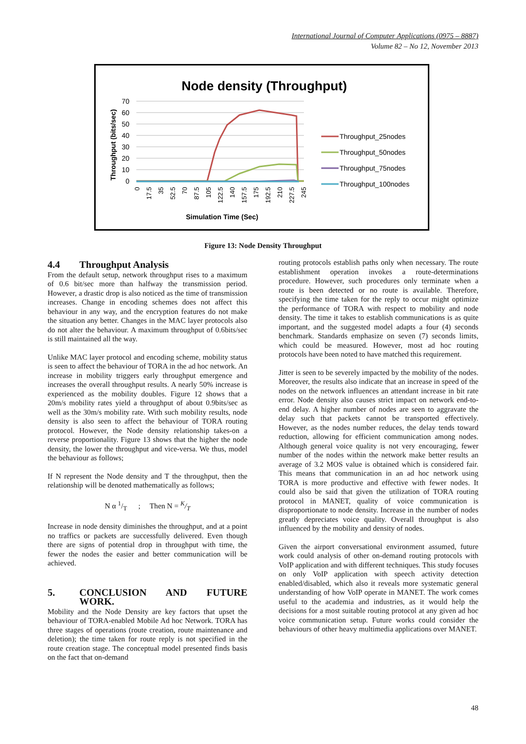International Journal of Computer Applications (0975 – 8887)
Volume 82 – No 12, November 2013
Node density (Throughput)
70
60
50
40
30
20
10
0
Throughput (bits/sec)
0
17.5
35
52.5
70
87.5
105
122.5
140
157.5
175
192.5
210
227.5
245
Simulation Time (Sec)
Throughput_25nodes
Throughput_50nodes
Throughput_75nodes
Throughput_100nodes
Figure 13: Node Density Throughput
4.4 Throughput Analysis
From the default setup, network throughput rises to a maximum of 0.6 bit/sec more than halfway the transmission period. However, a drastic drop is also noticed as the time of transmission increases. Change in encoding schemes does not affect this behaviour in any way, and the encryption features do not make the situation any better. Changes in the MAC layer protocols also do not alter the behaviour. A maximum throughput of 0.6bits/sec is still maintained all the way.
Unlike MAC layer protocol and encoding scheme, mobility status is seen to affect the behaviour of TORA in the ad hoc network. An increase in mobility triggers early throughput emergence and increases the overall throughput results. A nearly 50% increase is experienced as the mobility doubles. Figure 12 shows that a 20m/s mobility rates yield a throughput of about 0.9bits/sec as well as the 30m/s mobility rate. With such mobility results, node density is also seen to affect the behaviour of TORA routing protocol. However, the Node density relationship takes-on a reverse proportionality. Figure 13 shows that the higher the node density, the lower the throughput and vice-versa. We thus, model the behaviour as follows;
If N represent the Node density and T the throughput, then the relationship will be denoted mathematically as follows;
N α 1/T ; Then N = K/T
Increase in node density diminishes the throughput, and at a point no traffics or packets are successfully delivered. Even though there are signs of potential drop in throughput with time, the fewer the nodes the easier and better communication will be achieved.
5. CONCLUSION AND FUTURE WORK.
Mobility and the Node Density are key factors that upset the behaviour of TORA-enabled Mobile Ad hoc Network. TORA has three stages of operations (route creation, route maintenance and deletion); the time taken for route reply is not specified in the route creation stage. The conceptual model presented finds basis on the fact that on-demand
routing protocols establish paths only when necessary. The route establishment operation invokes a route-determinations procedure. However, such procedures only terminate when a route is been detected or no route is available. Therefore, specifying the time taken for the reply to occur might optimize the performance of TORA with respect to mobility and node density. The time it takes to establish communications is as quite important, and the suggested model adapts a four (4) seconds benchmark. Standards emphasize on seven (7) seconds limits, which could be measured. However, most ad hoc routing protocols have been noted to have matched this requirement.
Jitter is seen to be severely impacted by the mobility of the nodes. Moreover, the results also indicate that an increase in speed of the nodes on the network influences an attendant increase in bit rate error. Node density also causes strict impact on network end-to-end delay. A higher number of nodes are seen to aggravate the delay such that packets cannot be transported effectively. However, as the nodes number reduces, the delay tends toward reduction, allowing for efficient communication among nodes. Although general voice quality is not very encouraging, fewer number of the nodes within the network make better results an average of 3.2 MOS value is obtained which is considered fair. This means that communication in an ad hoc network using TORA is more productive and effective with fewer nodes. It could also be said that given the utilization of TORA routing protocol in MANET, quality of voice communication is disproportionate to node density. Increase in the number of nodes greatly depreciates voice quality. Overall throughput is also influenced by the mobility and density of nodes.
Given the airport conversational environment assumed, future work could analysis of other on-demand routing protocols with VoIP application and with different techniques. This study focuses on only VoIP application with speech activity detection enabled/disabled, which also it reveals more systematic general understanding of how VoIP operate in MANET. The work comes useful to the academia and industries, as it would help the decisions for a most suitable routing protocol at any given ad hoc voice communication setup. Future works could consider the behaviours of other heavy multimedia applications over MANET.
48